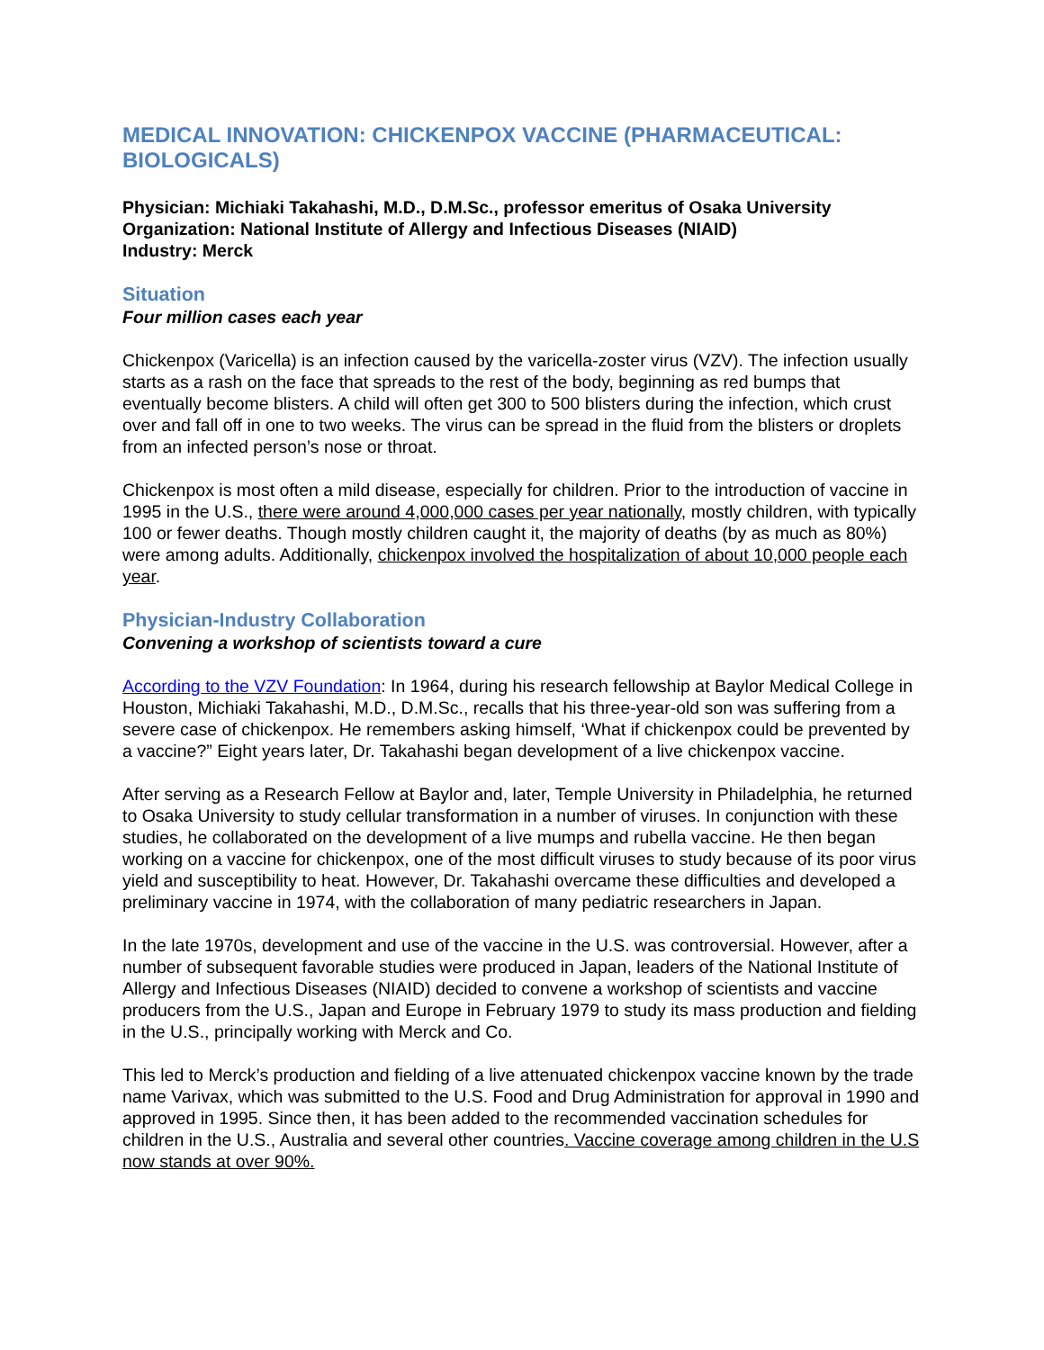MEDICAL INNOVATION: CHICKENPOX VACCINE (PHARMACEUTICAL: BIOLOGICALS)
Physician: Michiaki Takahashi, M.D., D.M.Sc., professor emeritus of Osaka University
Organization: National Institute of Allergy and Infectious Diseases (NIAID)
Industry: Merck
Situation
Four million cases each year
Chickenpox (Varicella) is an infection caused by the varicella-zoster virus (VZV). The infection usually starts as a rash on the face that spreads to the rest of the body, beginning as red bumps that eventually become blisters. A child will often get 300 to 500 blisters during the infection, which crust over and fall off in one to two weeks. The virus can be spread in the fluid from the blisters or droplets from an infected person’s nose or throat.
Chickenpox is most often a mild disease, especially for children. Prior to the introduction of vaccine in 1995 in the U.S., there were around 4,000,000 cases per year nationally, mostly children, with typically 100 or fewer deaths. Though mostly children caught it, the majority of deaths (by as much as 80%) were among adults. Additionally, chickenpox involved the hospitalization of about 10,000 people each year.
Physician-Industry Collaboration
Convening a workshop of scientists toward a cure
According to the VZV Foundation: In 1964, during his research fellowship at Baylor Medical College in Houston, Michiaki Takahashi, M.D., D.M.Sc., recalls that his three-year-old son was suffering from a severe case of chickenpox. He remembers asking himself, ‘What if chickenpox could be prevented by a vaccine?” Eight years later, Dr. Takahashi began development of a live chickenpox vaccine.
After serving as a Research Fellow at Baylor and, later, Temple University in Philadelphia, he returned to Osaka University to study cellular transformation in a number of viruses. In conjunction with these studies, he collaborated on the development of a live mumps and rubella vaccine. He then began working on a vaccine for chickenpox, one of the most difficult viruses to study because of its poor virus yield and susceptibility to heat. However, Dr. Takahashi overcame these difficulties and developed a preliminary vaccine in 1974, with the collaboration of many pediatric researchers in Japan.
In the late 1970s, development and use of the vaccine in the U.S. was controversial. However, after a number of subsequent favorable studies were produced in Japan, leaders of the National Institute of Allergy and Infectious Diseases (NIAID) decided to convene a workshop of scientists and vaccine producers from the U.S., Japan and Europe in February 1979 to study its mass production and fielding in the U.S., principally working with Merck and Co.
This led to Merck’s production and fielding of a live attenuated chickenpox vaccine known by the trade name Varivax, which was submitted to the U.S. Food and Drug Administration for approval in 1990 and approved in 1995. Since then, it has been added to the recommended vaccination schedules for children in the U.S., Australia and several other countries. Vaccine coverage among children in the U.S now stands at over 90%.